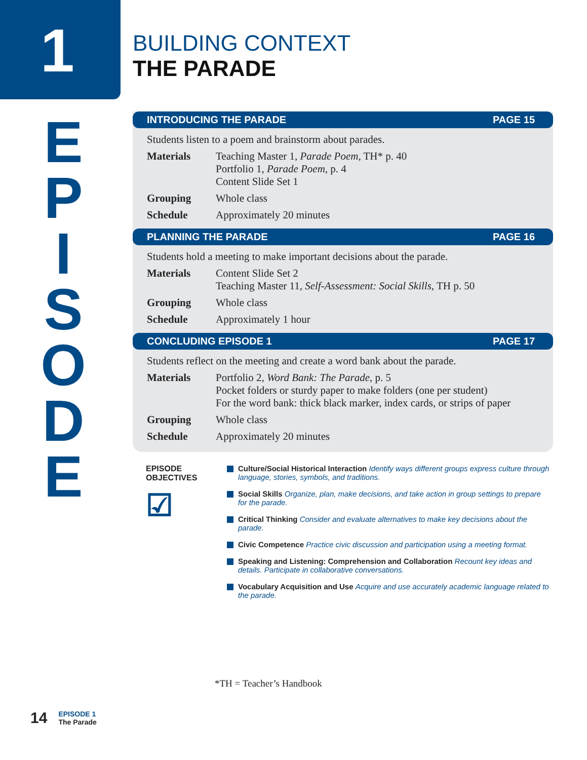1
EPISODE
BUILDING CONTEXT
THE PARADE
INTRODUCING THE PARADE PAGE 15
Students listen to a poem and brainstorm about parades.
Materials Teaching Master 1, Parade Poem, TH* p. 40
Portfolio 1, Parade Poem, p. 4
Content Slide Set 1
Grouping Whole class
Schedule Approximately 20 minutes
PLANNING THE PARADE PAGE 16
Students hold a meeting to make important decisions about the parade.
Materials Content Slide Set 2
Teaching Master 11, Self-Assessment: Social Skills, TH p. 50
Grouping Whole class
Schedule Approximately 1 hour
CONCLUDING EPISODE 1 PAGE 17
Students reflect on the meeting and create a word bank about the parade.
Materials Portfolio 2, Word Bank: The Parade, p. 5
Pocket folders or sturdy paper to make folders (one per student)
For the word bank: thick black marker, index cards, or strips of paper
Grouping Whole class
Schedule Approximately 20 minutes
EPISODE
OBJECTIVES
☑
Culture/Social Historical Interaction Identify ways different groups express culture through language, stories, symbols, and traditions.
Social Skills Organize, plan, make decisions, and take action in group settings to prepare for the parade.
Critical Thinking Consider and evaluate alternatives to make key decisions about the parade.
Civic Competence Practice civic discussion and participation using a meeting format.
Speaking and Listening: Comprehension and Collaboration Recount key ideas and details. Participate in collaborative conversations.
Vocabulary Acquisition and Use Acquire and use accurately academic language related to the parade.
*TH = Teacher’s Handbook
14
EPISODE 1
The Parade